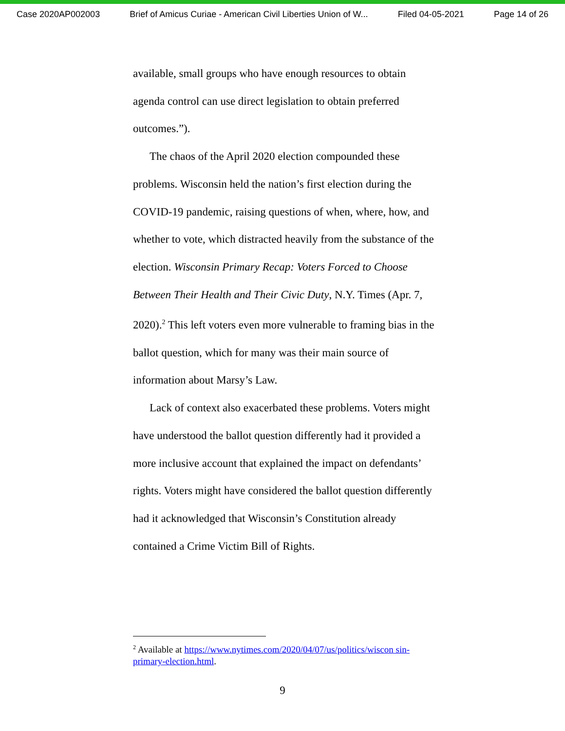Case 2020AP002003 Brief of Amicus Curiae - American Civil Liberties Union of W... Filed 04-05-2021 Page 14 of 26
available, small groups who have enough resources to obtain agenda control can use direct legislation to obtain preferred outcomes.”).
The chaos of the April 2020 election compounded these problems. Wisconsin held the nation’s first election during the COVID-19 pandemic, raising questions of when, where, how, and whether to vote, which distracted heavily from the substance of the election. Wisconsin Primary Recap: Voters Forced to Choose Between Their Health and Their Civic Duty, N.Y. Times (Apr. 7, 2020).<sup>2</sup> This left voters even more vulnerable to framing bias in the ballot question, which for many was their main source of information about Marsy’s Law.
Lack of context also exacerbated these problems. Voters might have understood the ballot question differently had it provided a more inclusive account that explained the impact on defendants’ rights. Voters might have considered the ballot question differently had it acknowledged that Wisconsin’s Constitution already contained a Crime Victim Bill of Rights.
<sup>2</sup> Available at https://www.nytimes.com/2020/04/07/us/politics/wiscon sin-primary-election.html.
9